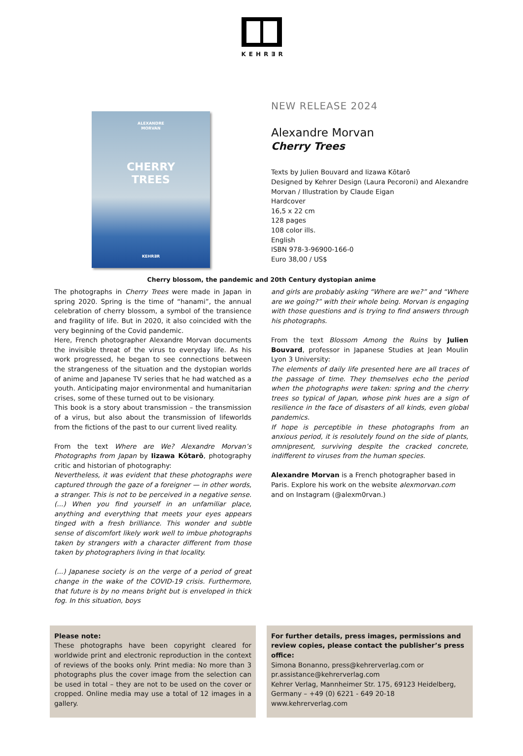KEHR∃R
ALEXANDRE
MORVAN
CHERRY
TREES
KEHR∃R
NEW RELEASE 2024
Alexandre Morvan
Cherry Trees
Texts by Julien Bouvard and Iizawa Kōtarō
Designed by Kehrer Design (Laura Pecoroni) and Alexandre
Morvan / Illustration by Claude Eigan
Hardcover
16,5 x 22 cm
128 pages
108 color ills.
English
ISBN 978-3-96900-166-0
Euro 38,00 / US$
Cherry blossom, the pandemic and 20th Century dystopian anime
The photographs in Cherry Trees were made in Japan in spring 2020. Spring is the time of “hanami”, the annual celebration of cherry blossom, a symbol of the transience and fragility of life. But in 2020, it also coincided with the very beginning of the Covid pandemic.
Here, French photographer Alexandre Morvan documents the invisible threat of the virus to everyday life. As his work progressed, he began to see connections between the strangeness of the situation and the dystopian worlds of anime and Japanese TV series that he had watched as a youth. Anticipating major environmental and humanitarian crises, some of these turned out to be visionary.
This book is a story about transmission – the transmission of a virus, but also about the transmission of lifeworlds from the fictions of the past to our current lived reality.
From the text Where are We? Alexandre Morvan’s Photographs from Japan by Iizawa Kōtarō, photography critic and historian of photography:
Nevertheless, it was evident that these photographs were captured through the gaze of a foreigner — in other words, a stranger. This is not to be perceived in a negative sense. (...) When you find yourself in an unfamiliar place, anything and everything that meets your eyes appears tinged with a fresh brilliance. This wonder and subtle sense of discomfort likely work well to imbue photographs taken by strangers with a character different from those taken by photographers living in that locality.
(...) Japanese society is on the verge of a period of great change in the wake of the COVID-19 crisis. Furthermore, that future is by no means bright but is enveloped in thick fog. In this situation, boys
and girls are probably asking “Where are we?” and “Where are we going?” with their whole being. Morvan is engaging with those questions and is trying to find answers through his photographs.
From the text Blossom Among the Ruins by Julien Bouvard, professor in Japanese Studies at Jean Moulin Lyon 3 University:
The elements of daily life presented here are all traces of the passage of time. They themselves echo the period when the photographs were taken: spring and the cherry trees so typical of Japan, whose pink hues are a sign of resilience in the face of disasters of all kinds, even global pandemics.
If hope is perceptible in these photographs from an anxious period, it is resolutely found on the side of plants, omnipresent, surviving despite the cracked concrete, indifferent to viruses from the human species.
Alexandre Morvan is a French photographer based in Paris. Explore his work on the website alexmorvan.com and on Instagram (@alexm0rvan.)
Please note:
These photographs have been copyright cleared for worldwide print and electronic reproduction in the context of reviews of the books only. Print media: No more than 3 photographs plus the cover image from the selection can be used in total – they are not to be used on the cover or cropped. Online media may use a total of 12 images in a gallery.
For further details, press images, permissions and review copies, please contact the publisher’s press office:
Simona Bonanno, press@kehrerverlag.com or
pr.assistance@kehrerverlag.com
Kehrer Verlag, Mannheimer Str. 175, 69123 Heidelberg,
Germany – +49 (0) 6221 - 649 20-18
www.kehrerverlag.com